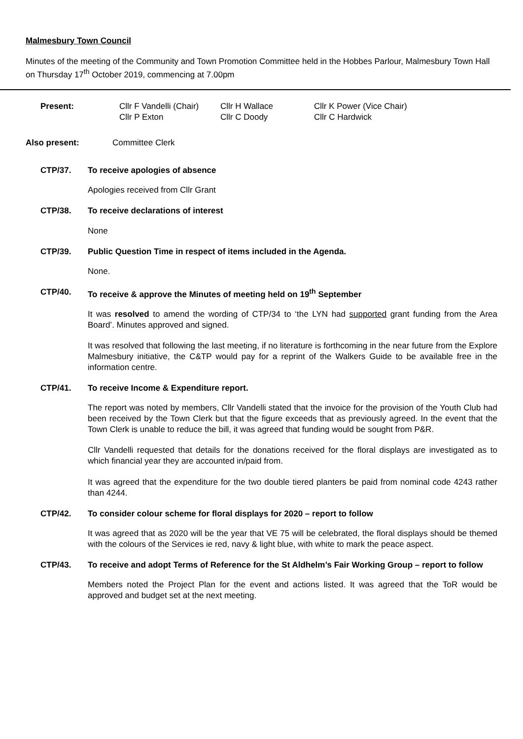Malmesbury Town Council
Minutes of the meeting of the Community and Town Promotion Committee held in the Hobbes Parlour, Malmesbury Town Hall on Thursday 17<sup>th</sup> October 2019, commencing at 7.00pm
Present: Cllr F Vandelli (Chair) Cllr H Wallace Cllr K Power (Vice Chair) Cllr P Exton Cllr C Doody Cllr C Hardwick
Also present: Committee Clerk
CTP/37. To receive apologies of absence
Apologies received from Cllr Grant
CTP/38. To receive declarations of interest
None
CTP/39. Public Question Time in respect of items included in the Agenda.
None.
CTP/40. To receive & approve the Minutes of meeting held on 19<sup>th</sup> September
It was resolved to amend the wording of CTP/34 to ‘the LYN had supported grant funding from the Area Board’. Minutes approved and signed.
It was resolved that following the last meeting, if no literature is forthcoming in the near future from the Explore Malmesbury initiative, the C&TP would pay for a reprint of the Walkers Guide to be available free in the information centre.
CTP/41. To receive Income & Expenditure report.
The report was noted by members, Cllr Vandelli stated that the invoice for the provision of the Youth Club had been received by the Town Clerk but that the figure exceeds that as previously agreed. In the event that the Town Clerk is unable to reduce the bill, it was agreed that funding would be sought from P&R.
Cllr Vandelli requested that details for the donations received for the floral displays are investigated as to which financial year they are accounted in/paid from.
It was agreed that the expenditure for the two double tiered planters be paid from nominal code 4243 rather than 4244.
CTP/42. To consider colour scheme for floral displays for 2020 – report to follow
It was agreed that as 2020 will be the year that VE 75 will be celebrated, the floral displays should be themed with the colours of the Services ie red, navy & light blue, with white to mark the peace aspect.
CTP/43. To receive and adopt Terms of Reference for the St Aldhelm’s Fair Working Group – report to follow
Members noted the Project Plan for the event and actions listed. It was agreed that the ToR would be approved and budget set at the next meeting.